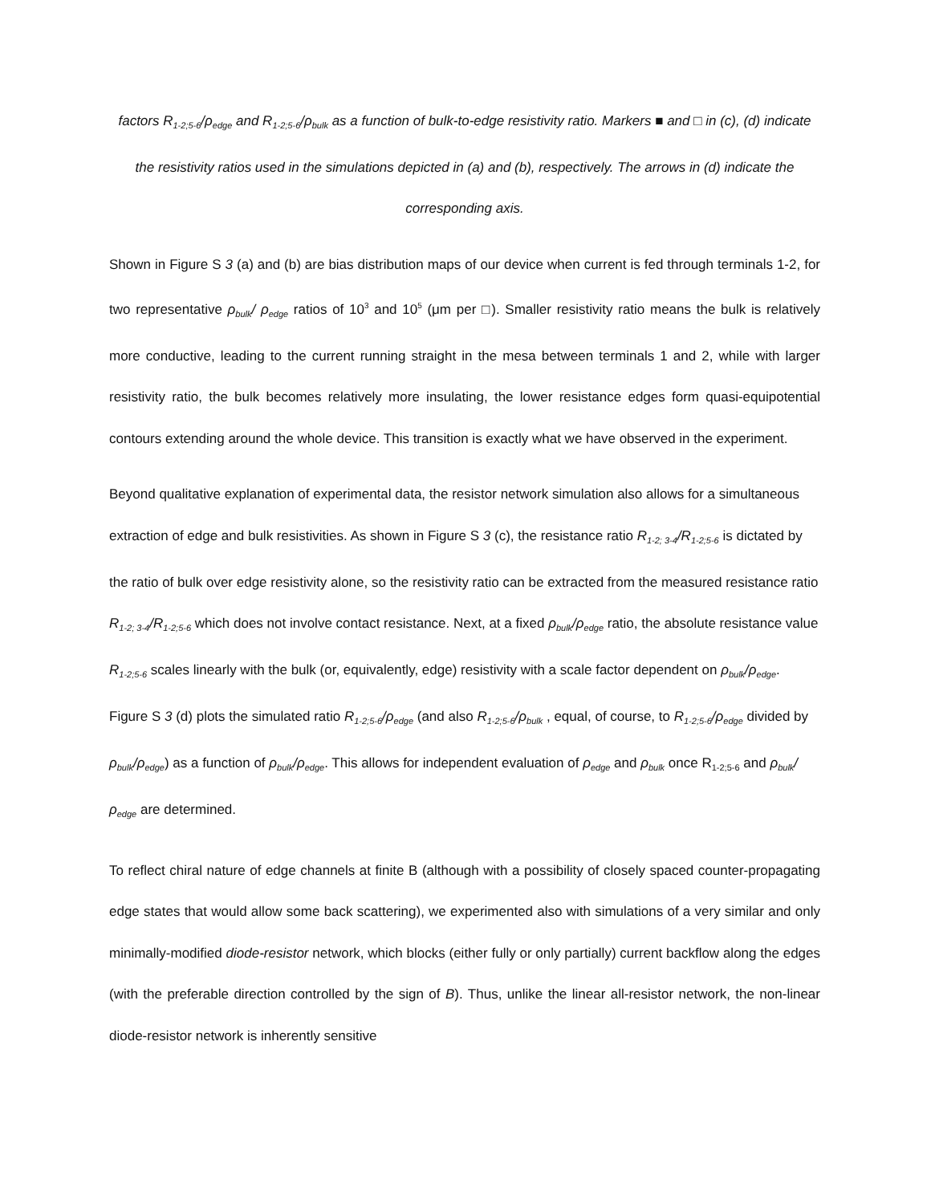factors R<sub>1-2;5-6</sub>/ρ<sub>edge</sub> and R<sub>1-2;5-6</sub>/ρ<sub>bulk</sub> as a function of bulk-to-edge resistivity ratio. Markers ■ and □ in (c), (d) indicate the resistivity ratios used in the simulations depicted in (a) and (b), respectively. The arrows in (d) indicate the corresponding axis.
Shown in Figure S 3 (a) and (b) are bias distribution maps of our device when current is fed through terminals 1-2, for two representative ρ<sub>bulk</sub>/ ρ<sub>edge</sub> ratios of 10<sup>3</sup> and 10<sup>5</sup> (μm per □). Smaller resistivity ratio means the bulk is relatively more conductive, leading to the current running straight in the mesa between terminals 1 and 2, while with larger resistivity ratio, the bulk becomes relatively more insulating, the lower resistance edges form quasi-equipotential contours extending around the whole device. This transition is exactly what we have observed in the experiment.
Beyond qualitative explanation of experimental data, the resistor network simulation also allows for a simultaneous extraction of edge and bulk resistivities. As shown in Figure S 3 (c), the resistance ratio R<sub>1-2; 3-4</sub>/R<sub>1-2;5-6</sub> is dictated by the ratio of bulk over edge resistivity alone, so the resistivity ratio can be extracted from the measured resistance ratio R<sub>1-2; 3-4</sub>/R<sub>1-2;5-6</sub> which does not involve contact resistance. Next, at a fixed ρ<sub>bulk</sub>/ρ<sub>edge</sub> ratio, the absolute resistance value R<sub>1-2;5-6</sub> scales linearly with the bulk (or, equivalently, edge) resistivity with a scale factor dependent on ρ<sub>bulk</sub>/ρ<sub>edge</sub>. Figure S 3 (d) plots the simulated ratio R<sub>1-2;5-6</sub>/ρ<sub>edge</sub> (and also R<sub>1-2;5-6</sub>/ρ<sub>bulk</sub> , equal, of course, to R<sub>1-2;5-6</sub>/ρ<sub>edge</sub> divided by ρ<sub>bulk</sub>/ρ<sub>edge</sub>) as a function of ρ<sub>bulk</sub>/ρ<sub>edge</sub>. This allows for independent evaluation of ρ<sub>edge</sub> and ρ<sub>bulk</sub> once R<sub>1-2;5-6</sub> and ρ<sub>bulk</sub>/ρ<sub>edge</sub> are determined.
To reflect chiral nature of edge channels at finite B (although with a possibility of closely spaced counter-propagating edge states that would allow some back scattering), we experimented also with simulations of a very similar and only minimally-modified diode-resistor network, which blocks (either fully or only partially) current backflow along the edges (with the preferable direction controlled by the sign of B). Thus, unlike the linear all-resistor network, the non-linear diode-resistor network is inherently sensitive